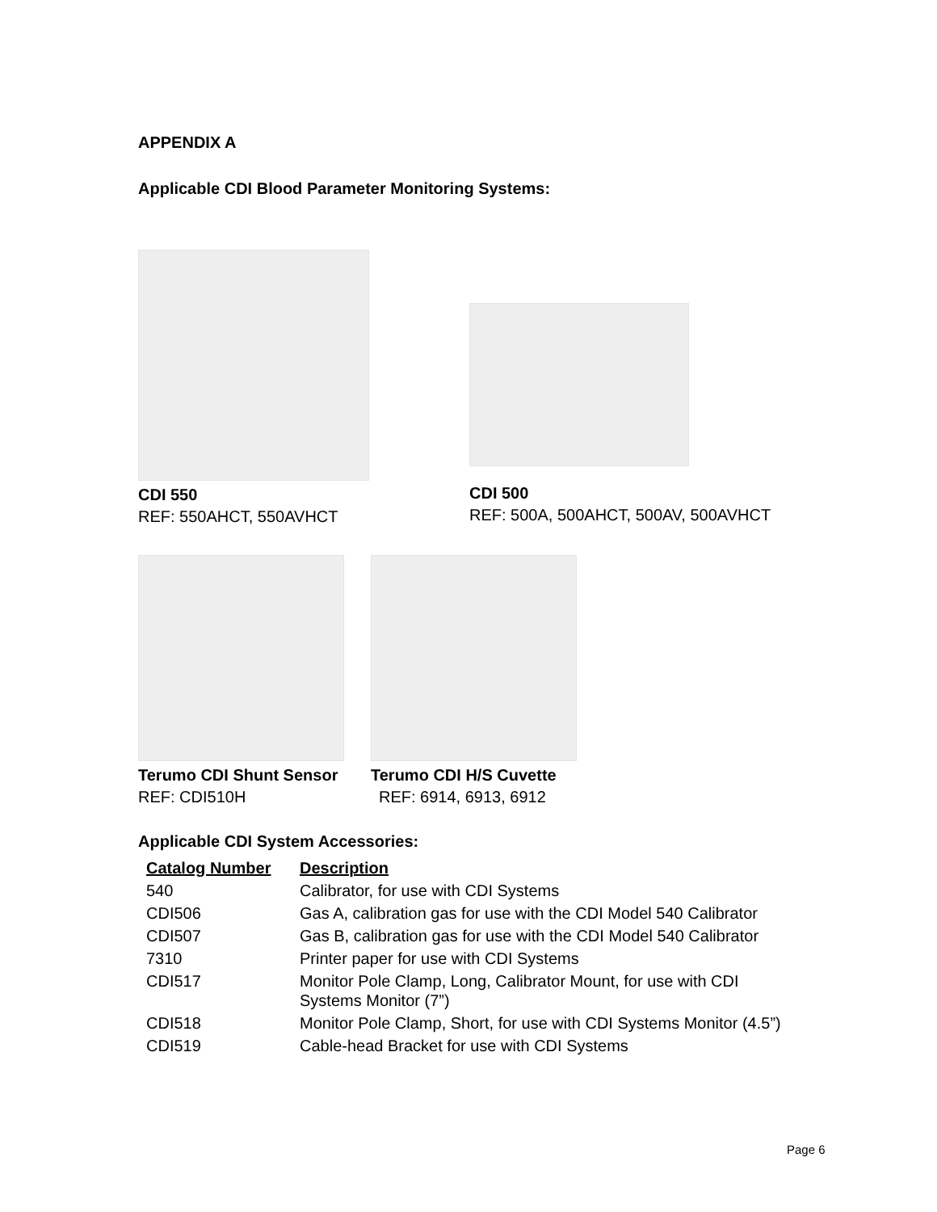APPENDIX A
Applicable CDI Blood Parameter Monitoring Systems:
CDI 550
REF: 550AHCT, 550AVHCT
CDI 500
REF: 500A, 500AHCT, 500AV, 500AVHCT
Terumo CDI Shunt Sensor
REF: CDI510H
Terumo CDI H/S Cuvette
REF: 6914, 6913, 6912
Applicable CDI System Accessories:
| Catalog Number | Description |
| --- | --- |
| 540 | Calibrator, for use with CDI Systems |
| CDI506 | Gas A, calibration gas for use with the CDI Model 540 Calibrator |
| CDI507 | Gas B, calibration gas for use with the CDI Model 540 Calibrator |
| 7310 | Printer paper for use with CDI Systems |
| CDI517 | Monitor Pole Clamp, Long, Calibrator Mount, for use with CDI Systems Monitor (7”) |
| CDI518 | Monitor Pole Clamp, Short, for use with CDI Systems Monitor (4.5”) |
| CDI519 | Cable-head Bracket for use with CDI Systems |
Page 6